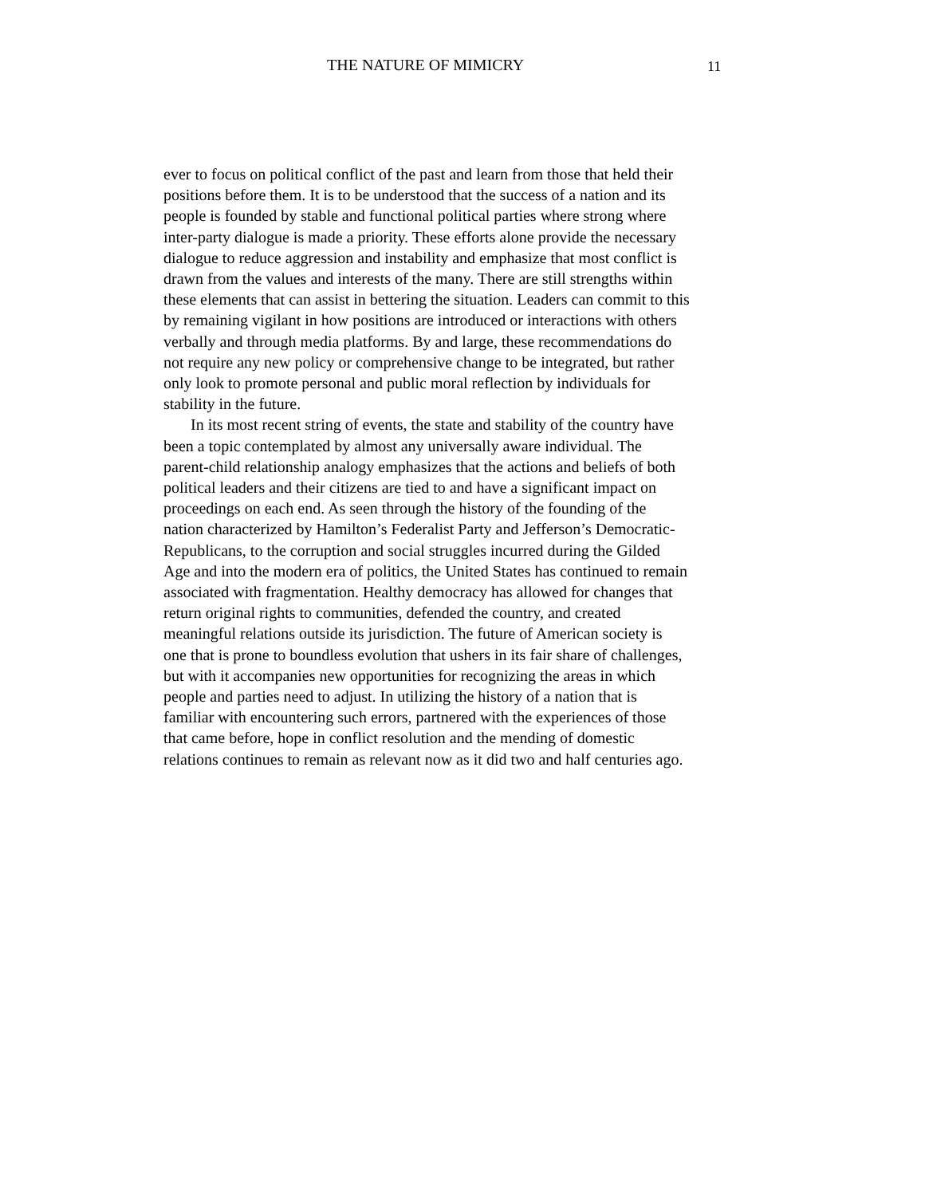THE NATURE OF MIMICRY 11
ever to focus on political conflict of the past and learn from those that held their
positions before them. It is to be understood that the success of a nation and its
people is founded by stable and functional political parties where strong where
inter-party dialogue is made a priority. These efforts alone provide the necessary
dialogue to reduce aggression and instability and emphasize that most conflict is
drawn from the values and interests of the many. There are still strengths within
these elements that can assist in bettering the situation. Leaders can commit to this
by remaining vigilant in how positions are introduced or interactions with others
verbally and through media platforms. By and large, these recommendations do
not require any new policy or comprehensive change to be integrated, but rather
only look to promote personal and public moral reflection by individuals for
stability in the future.
In its most recent string of events, the state and stability of the country have
been a topic contemplated by almost any universally aware individual. The
parent-child relationship analogy emphasizes that the actions and beliefs of both
political leaders and their citizens are tied to and have a significant impact on
proceedings on each end. As seen through the history of the founding of the
nation characterized by Hamilton’s Federalist Party and Jefferson’s Democratic-
Republicans, to the corruption and social struggles incurred during the Gilded
Age and into the modern era of politics, the United States has continued to remain
associated with fragmentation. Healthy democracy has allowed for changes that
return original rights to communities, defended the country, and created
meaningful relations outside its jurisdiction. The future of American society is
one that is prone to boundless evolution that ushers in its fair share of challenges,
but with it accompanies new opportunities for recognizing the areas in which
people and parties need to adjust. In utilizing the history of a nation that is
familiar with encountering such errors, partnered with the experiences of those
that came before, hope in conflict resolution and the mending of domestic
relations continues to remain as relevant now as it did two and half centuries ago.